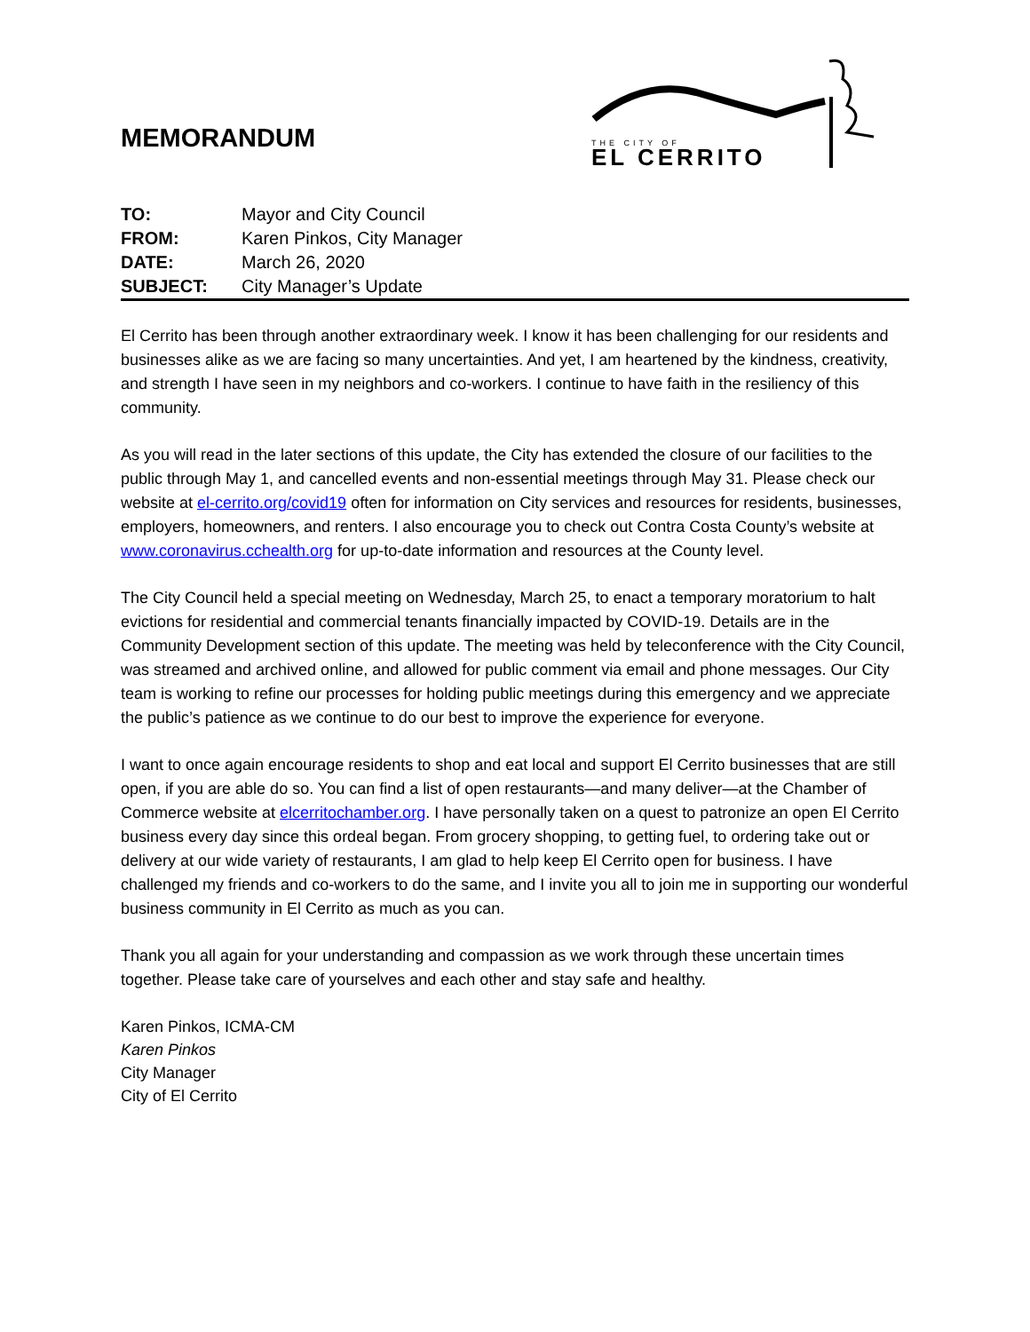MEMORANDUM
THE CITY OF
EL CERRITO
| TO: | Mayor and City Council |
| FROM: | Karen Pinkos, City Manager |
| DATE: | March 26, 2020 |
| SUBJECT: | City Manager’s Update |
El Cerrito has been through another extraordinary week. I know it has been challenging for our residents and businesses alike as we are facing so many uncertainties. And yet, I am heartened by the kindness, creativity, and strength I have seen in my neighbors and co-workers. I continue to have faith in the resiliency of this community.
As you will read in the later sections of this update, the City has extended the closure of our facilities to the public through May 1, and cancelled events and non-essential meetings through May 31. Please check our website at el-cerrito.org/covid19 often for information on City services and resources for residents, businesses, employers, homeowners, and renters. I also encourage you to check out Contra Costa County’s website at www.coronavirus.cchealth.org for up-to-date information and resources at the County level.
The City Council held a special meeting on Wednesday, March 25, to enact a temporary moratorium to halt evictions for residential and commercial tenants financially impacted by COVID-19. Details are in the Community Development section of this update. The meeting was held by teleconference with the City Council, was streamed and archived online, and allowed for public comment via email and phone messages. Our City team is working to refine our processes for holding public meetings during this emergency and we appreciate the public’s patience as we continue to do our best to improve the experience for everyone.
I want to once again encourage residents to shop and eat local and support El Cerrito businesses that are still open, if you are able do so. You can find a list of open restaurants—and many deliver—at the Chamber of Commerce website at elcerritochamber.org. I have personally taken on a quest to patronize an open El Cerrito business every day since this ordeal began. From grocery shopping, to getting fuel, to ordering take out or delivery at our wide variety of restaurants, I am glad to help keep El Cerrito open for business. I have challenged my friends and co-workers to do the same, and I invite you all to join me in supporting our wonderful business community in El Cerrito as much as you can.
Thank you all again for your understanding and compassion as we work through these uncertain times together. Please take care of yourselves and each other and stay safe and healthy.
Karen Pinkos, ICMA-CM
Karen Pinkos
City Manager
City of El Cerrito